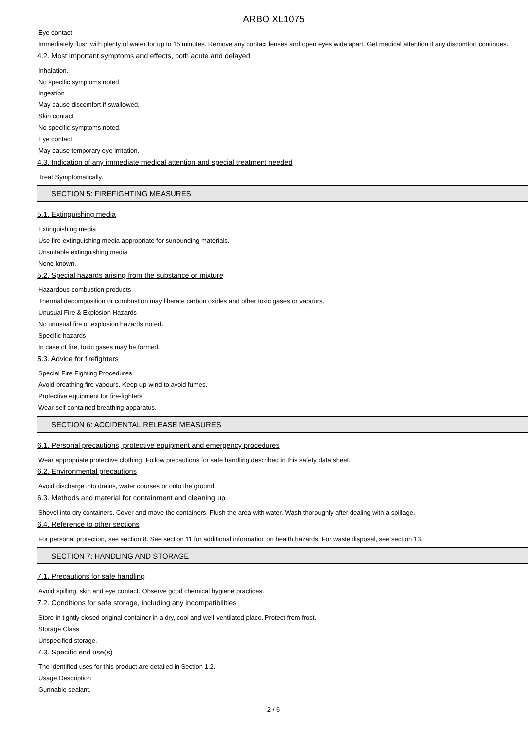ARBO XL1075
Eye contact
Immediately flush with plenty of water for up to 15 minutes. Remove any contact lenses and open eyes wide apart. Get medical attention if any discomfort continues.
4.2. Most important symptoms and effects, both acute and delayed
Inhalation.
No specific symptoms noted.
Ingestion
May cause discomfort if swallowed.
Skin contact
No specific symptoms noted.
Eye contact
May cause temporary eye irritation.
4.3. Indication of any immediate medical attention and special treatment needed
Treat Symptomatically.
SECTION 5: FIREFIGHTING MEASURES
5.1. Extinguishing media
Extinguishing media
Use fire-extinguishing media appropriate for surrounding materials.
Unsuitable extinguishing media
None known.
5.2. Special hazards arising from the substance or mixture
Hazardous combustion products
Thermal decomposition or combustion may liberate carbon oxides and other toxic gases or vapours.
Unusual Fire & Explosion Hazards
No unusual fire or explosion hazards noted.
Specific hazards
In case of fire, toxic gases may be formed.
5.3. Advice for firefighters
Special Fire Fighting Procedures
Avoid breathing fire vapours. Keep up-wind to avoid fumes.
Protective equipment for fire-fighters
Wear self contained breathing apparatus.
SECTION 6: ACCIDENTAL RELEASE MEASURES
6.1. Personal precautions, protective equipment and emergency procedures
Wear appropriate protective clothing. Follow precautions for safe handling described in this safety data sheet.
6.2. Environmental precautions
Avoid discharge into drains, water courses or onto the ground.
6.3. Methods and material for containment and cleaning up
Shovel into dry containers. Cover and move the containers. Flush the area with water. Wash thoroughly after dealing with a spillage.
6.4. Reference to other sections
For personal protection, see section 8. See section 11 for additional information on health hazards. For waste disposal, see section 13.
SECTION 7: HANDLING AND STORAGE
7.1. Precautions for safe handling
Avoid spilling, skin and eye contact. Observe good chemical hygiene practices.
7.2. Conditions for safe storage, including any incompatibilities
Store in tightly closed original container in a dry, cool and well-ventilated place. Protect from frost.
Storage Class
Unspecified storage.
7.3. Specific end use(s)
The identified uses for this product are detailed in Section 1.2.
Usage Description
Gunnable sealant.
2 / 6